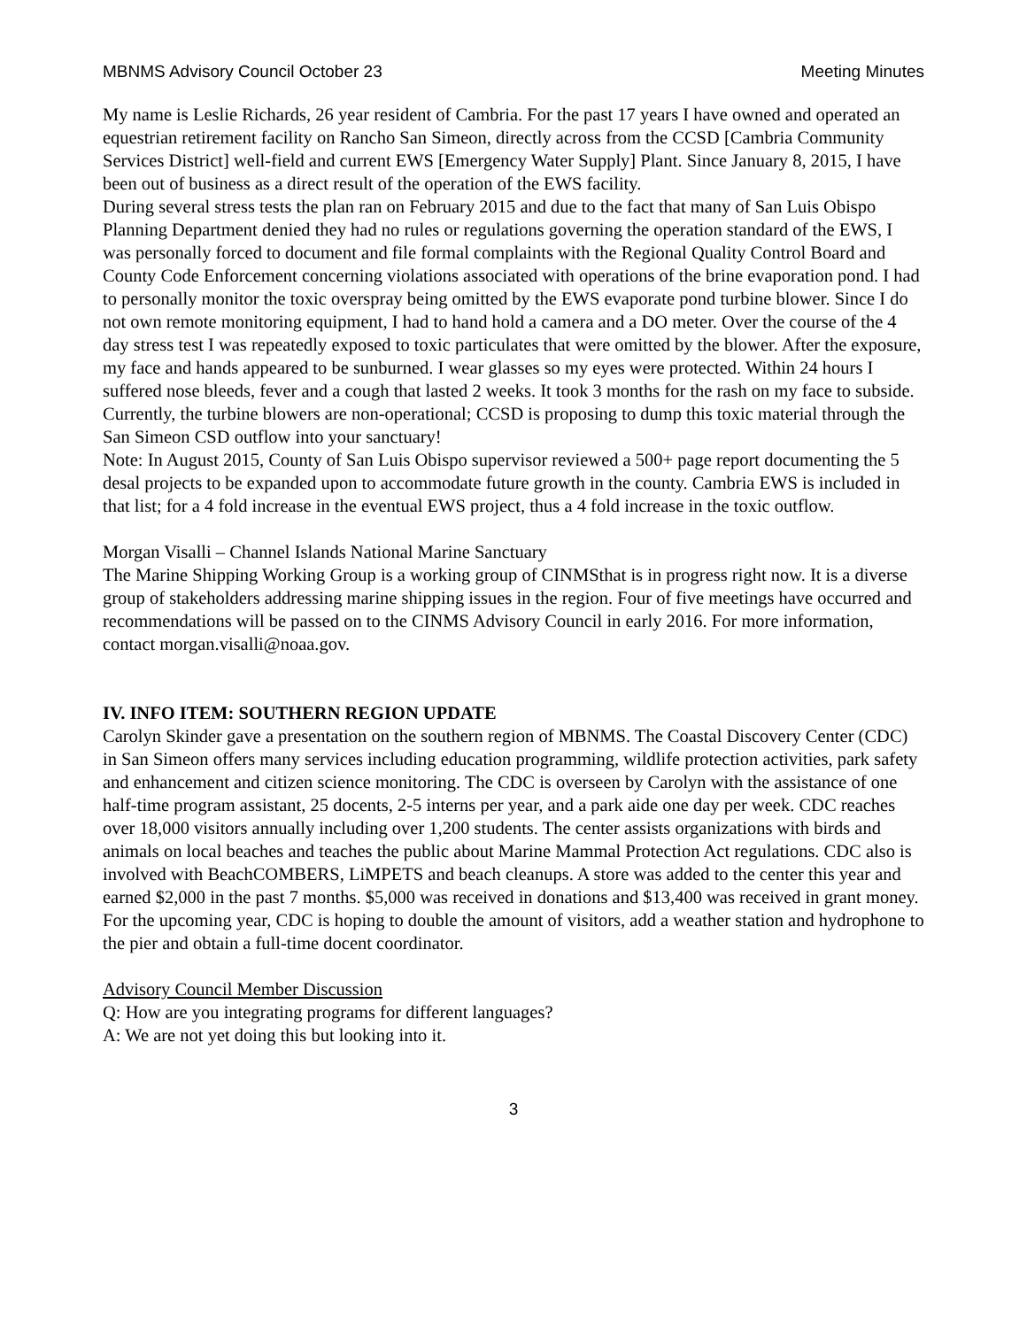MBNMS Advisory Council October 23 Meeting Minutes
My name is Leslie Richards, 26 year resident of Cambria. For the past 17 years I have owned and operated an equestrian retirement facility on Rancho San Simeon, directly across from the CCSD [Cambria Community Services District] well-field and current EWS [Emergency Water Supply] Plant. Since January 8, 2015, I have been out of business as a direct result of the operation of the EWS facility.
During several stress tests the plan ran on February 2015 and due to the fact that many of San Luis Obispo Planning Department denied they had no rules or regulations governing the operation standard of the EWS, I was personally forced to document and file formal complaints with the Regional Quality Control Board and County Code Enforcement concerning violations associated with operations of the brine evaporation pond. I had to personally monitor the toxic overspray being omitted by the EWS evaporate pond turbine blower. Since I do not own remote monitoring equipment, I had to hand hold a camera and a DO meter. Over the course of the 4 day stress test I was repeatedly exposed to toxic particulates that were omitted by the blower. After the exposure, my face and hands appeared to be sunburned. I wear glasses so my eyes were protected. Within 24 hours I suffered nose bleeds, fever and a cough that lasted 2 weeks. It took 3 months for the rash on my face to subside.
Currently, the turbine blowers are non-operational; CCSD is proposing to dump this toxic material through the San Simeon CSD outflow into your sanctuary!
Note: In August 2015, County of San Luis Obispo supervisor reviewed a 500+ page report documenting the 5 desal projects to be expanded upon to accommodate future growth in the county. Cambria EWS is included in that list; for a 4 fold increase in the eventual EWS project, thus a 4 fold increase in the toxic outflow.
Morgan Visalli – Channel Islands National Marine Sanctuary
The Marine Shipping Working Group is a working group of CINMSthat is in progress right now. It is a diverse group of stakeholders addressing marine shipping issues in the region. Four of five meetings have occurred and recommendations will be passed on to the CINMS Advisory Council in early 2016. For more information, contact morgan.visalli@noaa.gov.
IV. INFO ITEM: SOUTHERN REGION UPDATE
Carolyn Skinder gave a presentation on the southern region of MBNMS. The Coastal Discovery Center (CDC) in San Simeon offers many services including education programming, wildlife protection activities, park safety and enhancement and citizen science monitoring. The CDC is overseen by Carolyn with the assistance of one half-time program assistant, 25 docents, 2-5 interns per year, and a park aide one day per week. CDC reaches over 18,000 visitors annually including over 1,200 students. The center assists organizations with birds and animals on local beaches and teaches the public about Marine Mammal Protection Act regulations. CDC also is involved with BeachCOMBERS, LiMPETS and beach cleanups. A store was added to the center this year and earned $2,000 in the past 7 months. $5,000 was received in donations and $13,400 was received in grant money.
For the upcoming year, CDC is hoping to double the amount of visitors, add a weather station and hydrophone to the pier and obtain a full-time docent coordinator.
Advisory Council Member Discussion
Q: How are you integrating programs for different languages?
A: We are not yet doing this but looking into it.
3